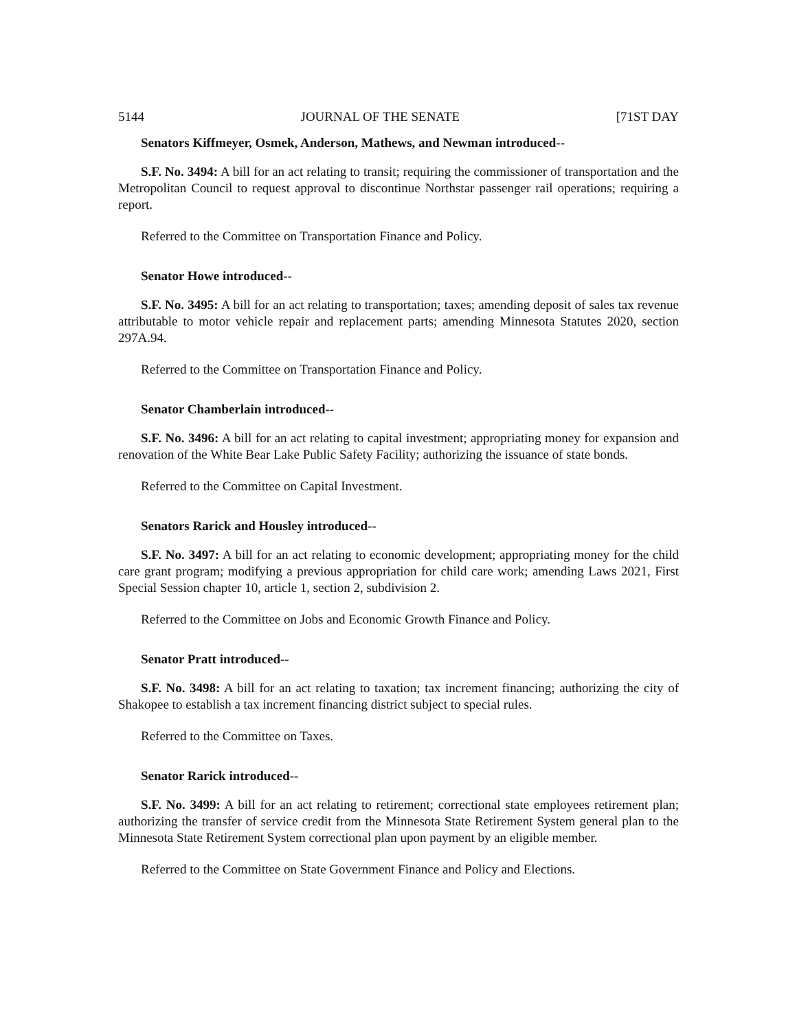5144 JOURNAL OF THE SENATE [71ST DAY
Senators Kiffmeyer, Osmek, Anderson, Mathews, and Newman introduced--
S.F. No. 3494: A bill for an act relating to transit; requiring the commissioner of transportation and the Metropolitan Council to request approval to discontinue Northstar passenger rail operations; requiring a report.
Referred to the Committee on Transportation Finance and Policy.
Senator Howe introduced--
S.F. No. 3495: A bill for an act relating to transportation; taxes; amending deposit of sales tax revenue attributable to motor vehicle repair and replacement parts; amending Minnesota Statutes 2020, section 297A.94.
Referred to the Committee on Transportation Finance and Policy.
Senator Chamberlain introduced--
S.F. No. 3496: A bill for an act relating to capital investment; appropriating money for expansion and renovation of the White Bear Lake Public Safety Facility; authorizing the issuance of state bonds.
Referred to the Committee on Capital Investment.
Senators Rarick and Housley introduced--
S.F. No. 3497: A bill for an act relating to economic development; appropriating money for the child care grant program; modifying a previous appropriation for child care work; amending Laws 2021, First Special Session chapter 10, article 1, section 2, subdivision 2.
Referred to the Committee on Jobs and Economic Growth Finance and Policy.
Senator Pratt introduced--
S.F. No. 3498: A bill for an act relating to taxation; tax increment financing; authorizing the city of Shakopee to establish a tax increment financing district subject to special rules.
Referred to the Committee on Taxes.
Senator Rarick introduced--
S.F. No. 3499: A bill for an act relating to retirement; correctional state employees retirement plan; authorizing the transfer of service credit from the Minnesota State Retirement System general plan to the Minnesota State Retirement System correctional plan upon payment by an eligible member.
Referred to the Committee on State Government Finance and Policy and Elections.